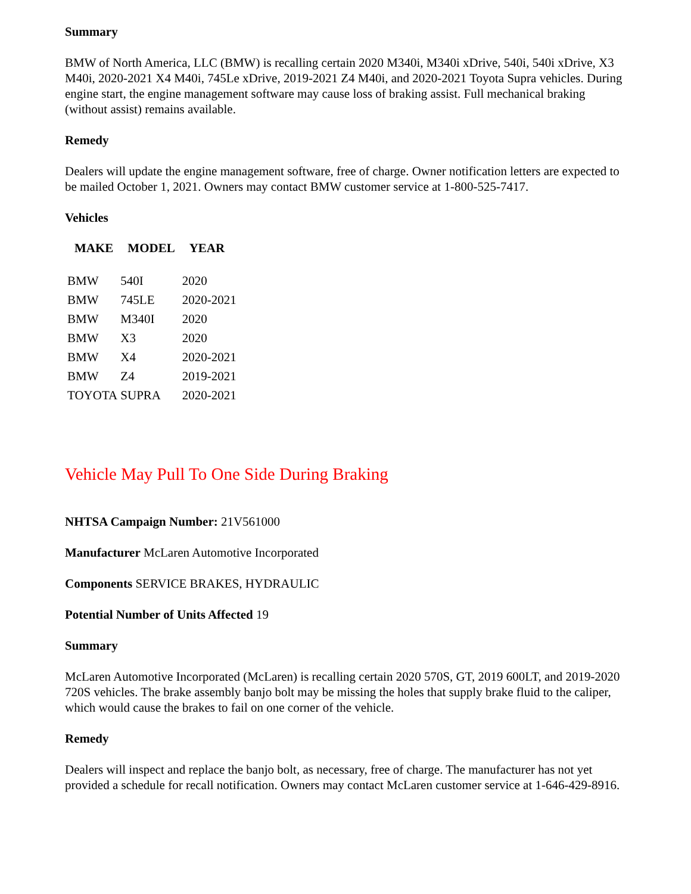Summary
BMW of North America, LLC (BMW) is recalling certain 2020 M340i, M340i xDrive, 540i, 540i xDrive, X3 M40i, 2020-2021 X4 M40i, 745Le xDrive, 2019-2021 Z4 M40i, and 2020-2021 Toyota Supra vehicles. During engine start, the engine management software may cause loss of braking assist. Full mechanical braking (without assist) remains available.
Remedy
Dealers will update the engine management software, free of charge. Owner notification letters are expected to be mailed October 1, 2021. Owners may contact BMW customer service at 1-800-525-7417.
Vehicles
| MAKE | MODEL | YEAR |
| --- | --- | --- |
| BMW | 540I | 2020 |
| BMW | 745LE | 2020-2021 |
| BMW | M340I | 2020 |
| BMW | X3 | 2020 |
| BMW | X4 | 2020-2021 |
| BMW | Z4 | 2019-2021 |
| TOYOTA | SUPRA | 2020-2021 |
Vehicle May Pull To One Side During Braking
NHTSA Campaign Number: 21V561000
Manufacturer McLaren Automotive Incorporated
Components SERVICE BRAKES, HYDRAULIC
Potential Number of Units Affected 19
Summary
McLaren Automotive Incorporated (McLaren) is recalling certain 2020 570S, GT, 2019 600LT, and 2019-2020 720S vehicles. The brake assembly banjo bolt may be missing the holes that supply brake fluid to the caliper, which would cause the brakes to fail on one corner of the vehicle.
Remedy
Dealers will inspect and replace the banjo bolt, as necessary, free of charge. The manufacturer has not yet provided a schedule for recall notification. Owners may contact McLaren customer service at 1-646-429-8916.